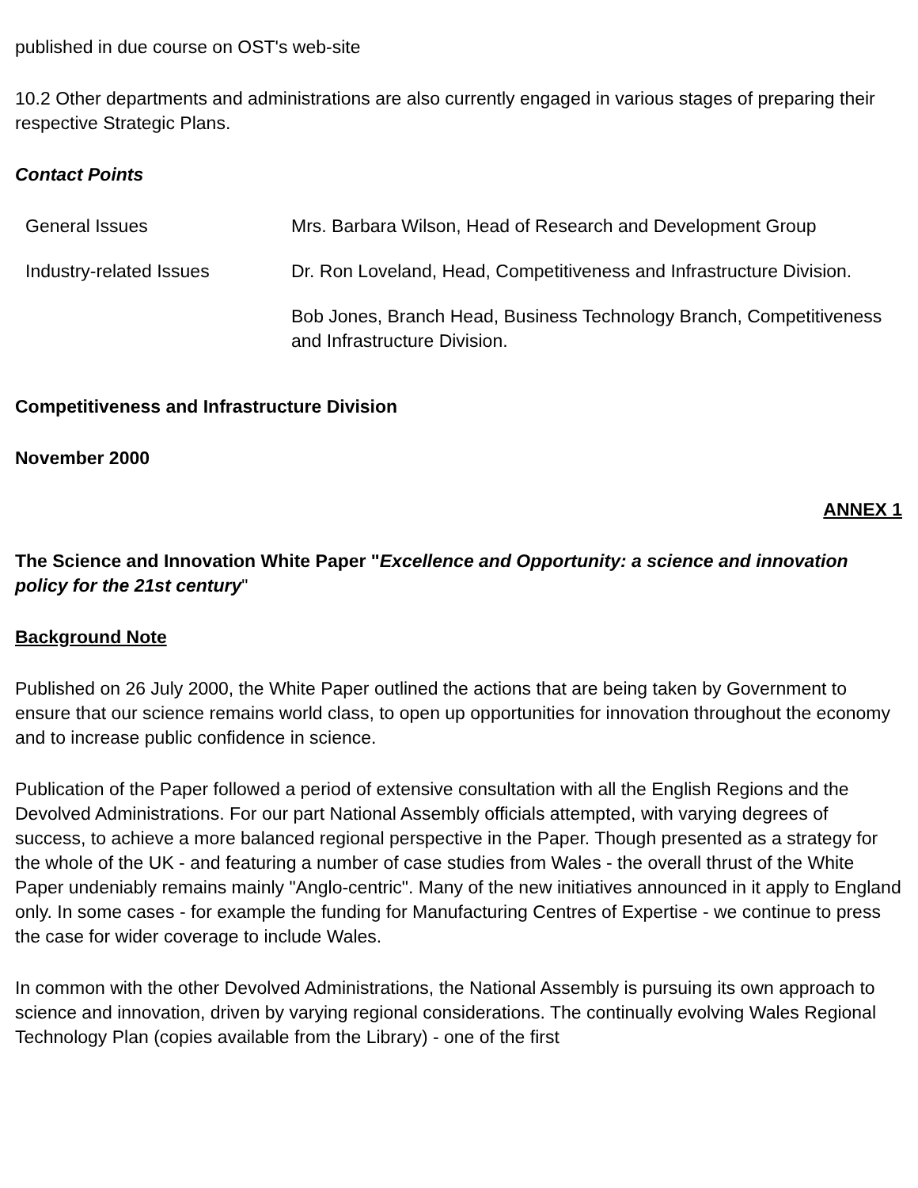published in due course on OST's web-site
10.2 Other departments and administrations are also currently engaged in various stages of preparing their respective Strategic Plans.
Contact Points
| General Issues | Mrs. Barbara Wilson, Head of Research and Development Group |
| Industry-related Issues | Dr. Ron Loveland, Head, Competitiveness and Infrastructure Division. |
| | Bob Jones, Branch Head, Business Technology Branch, Competitiveness and Infrastructure Division. |
Competitiveness and Infrastructure Division
November 2000
ANNEX 1
The Science and Innovation White Paper "Excellence and Opportunity: a science and innovation policy for the 21st century"
Background Note
Published on 26 July 2000, the White Paper outlined the actions that are being taken by Government to ensure that our science remains world class, to open up opportunities for innovation throughout the economy and to increase public confidence in science.
Publication of the Paper followed a period of extensive consultation with all the English Regions and the Devolved Administrations. For our part National Assembly officials attempted, with varying degrees of success, to achieve a more balanced regional perspective in the Paper. Though presented as a strategy for the whole of the UK - and featuring a number of case studies from Wales - the overall thrust of the White Paper undeniably remains mainly "Anglo-centric". Many of the new initiatives announced in it apply to England only. In some cases - for example the funding for Manufacturing Centres of Expertise - we continue to press the case for wider coverage to include Wales.
In common with the other Devolved Administrations, the National Assembly is pursuing its own approach to science and innovation, driven by varying regional considerations. The continually evolving Wales Regional Technology Plan (copies available from the Library) - one of the first